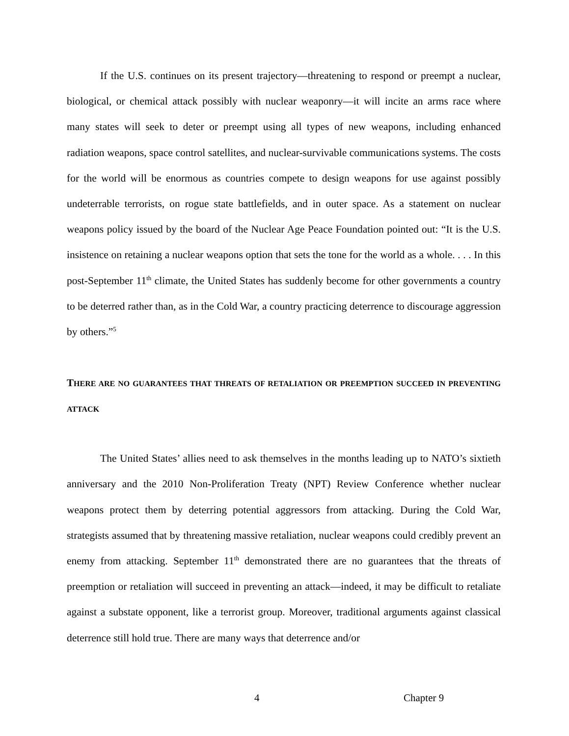If the U.S. continues on its present trajectory—threatening to respond or preempt a nuclear, biological, or chemical attack possibly with nuclear weaponry—it will incite an arms race where many states will seek to deter or preempt using all types of new weapons, including enhanced radiation weapons, space control satellites, and nuclear-survivable communications systems. The costs for the world will be enormous as countries compete to design weapons for use against possibly undeterrable terrorists, on rogue state battlefields, and in outer space. As a statement on nuclear weapons policy issued by the board of the Nuclear Age Peace Foundation pointed out: “It is the U.S. insistence on retaining a nuclear weapons option that sets the tone for the world as a whole. . . . In this post-September 11<sup>th</sup> climate, the United States has suddenly become for other governments a country to be deterred rather than, as in the Cold War, a country practicing deterrence to discourage aggression by others.”<sup>5</sup>
THERE ARE NO GUARANTEES THAT THREATS OF RETALIATION OR PREEMPTION SUCCEED IN PREVENTING ATTACK
The United States’ allies need to ask themselves in the months leading up to NATO’s sixtieth anniversary and the 2010 Non-Proliferation Treaty (NPT) Review Conference whether nuclear weapons protect them by deterring potential aggressors from attacking. During the Cold War, strategists assumed that by threatening massive retaliation, nuclear weapons could credibly prevent an enemy from attacking. September 11<sup>th</sup> demonstrated there are no guarantees that the threats of preemption or retaliation will succeed in preventing an attack—indeed, it may be difficult to retaliate against a substate opponent, like a terrorist group. Moreover, traditional arguments against classical deterrence still hold true. There are many ways that deterrence and/or
4 Chapter 9